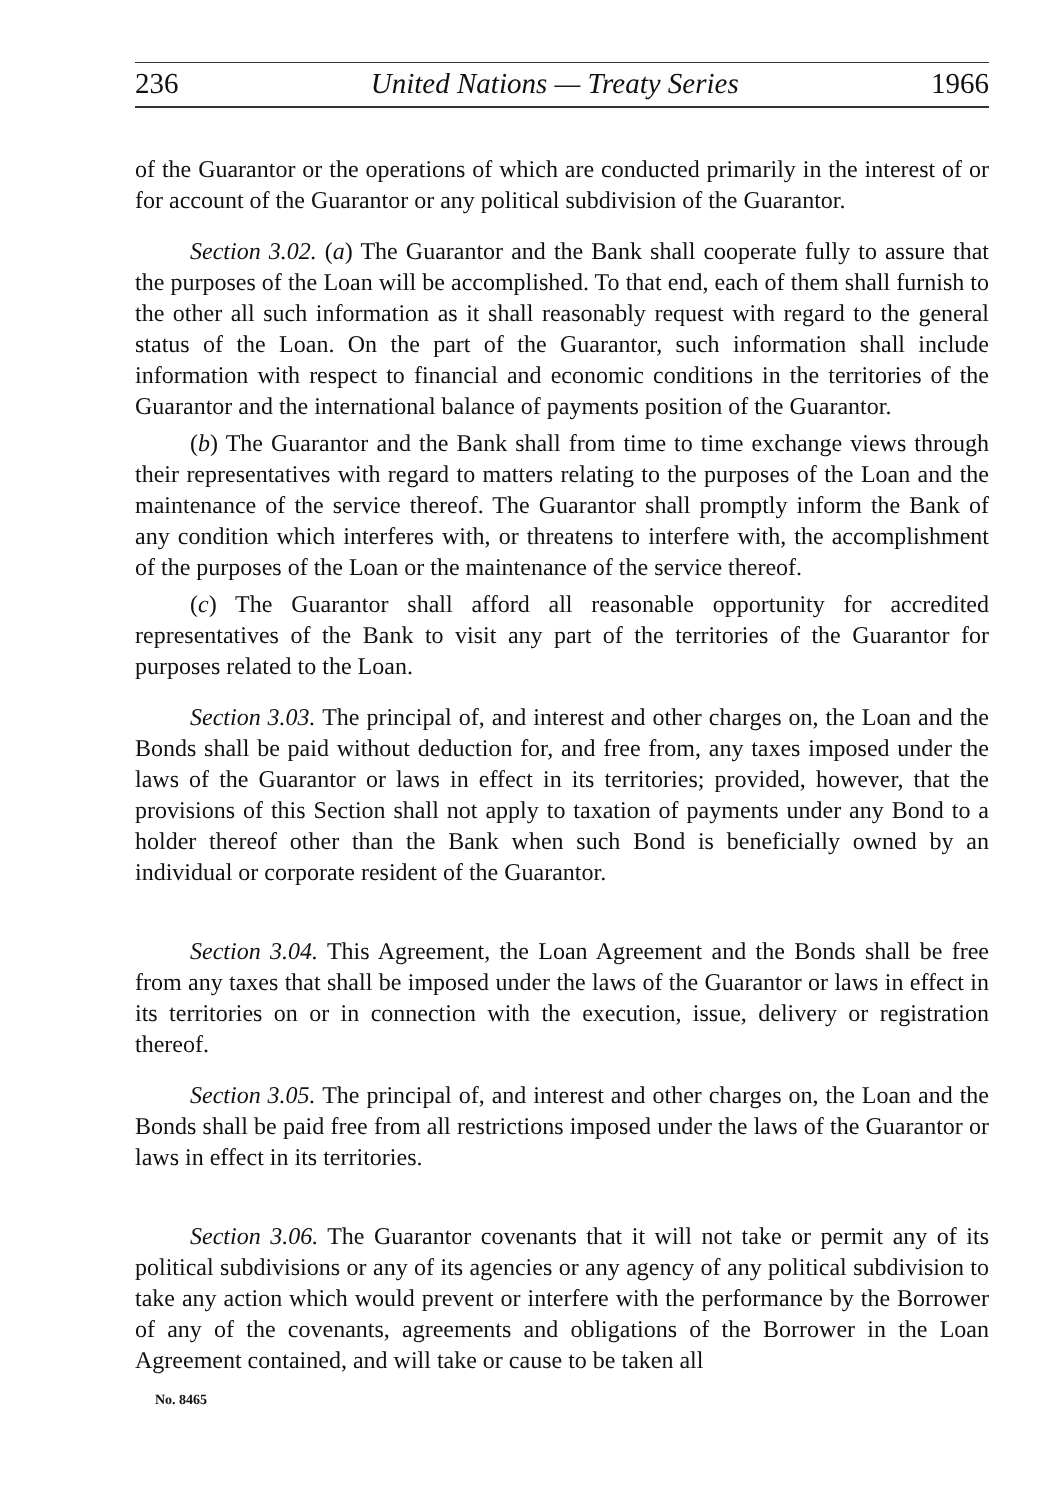236 United Nations — Treaty Series 1966
of the Guarantor or the operations of which are conducted primarily in the interest of or for account of the Guarantor or any political subdivision of the Guarantor.
Section 3.02. (a) The Guarantor and the Bank shall cooperate fully to assure that the purposes of the Loan will be accomplished. To that end, each of them shall furnish to the other all such information as it shall reasonably request with regard to the general status of the Loan. On the part of the Guarantor, such information shall include information with respect to financial and economic conditions in the territories of the Guarantor and the international balance of payments position of the Guarantor.
(b) The Guarantor and the Bank shall from time to time exchange views through their representatives with regard to matters relating to the purposes of the Loan and the maintenance of the service thereof. The Guarantor shall promptly inform the Bank of any condition which interferes with, or threatens to interfere with, the accomplishment of the purposes of the Loan or the maintenance of the service thereof.
(c) The Guarantor shall afford all reasonable opportunity for accredited representatives of the Bank to visit any part of the territories of the Guarantor for purposes related to the Loan.
Section 3.03. The principal of, and interest and other charges on, the Loan and the Bonds shall be paid without deduction for, and free from, any taxes imposed under the laws of the Guarantor or laws in effect in its territories; provided, however, that the provisions of this Section shall not apply to taxation of payments under any Bond to a holder thereof other than the Bank when such Bond is beneficially owned by an individual or corporate resident of the Guarantor.
Section 3.04. This Agreement, the Loan Agreement and the Bonds shall be free from any taxes that shall be imposed under the laws of the Guarantor or laws in effect in its territories on or in connection with the execution, issue, delivery or registration thereof.
Section 3.05. The principal of, and interest and other charges on, the Loan and the Bonds shall be paid free from all restrictions imposed under the laws of the Guarantor or laws in effect in its territories.
Section 3.06. The Guarantor covenants that it will not take or permit any of its political subdivisions or any of its agencies or any agency of any political subdivision to take any action which would prevent or interfere with the performance by the Borrower of any of the covenants, agreements and obligations of the Borrower in the Loan Agreement contained, and will take or cause to be taken all
No. 8465